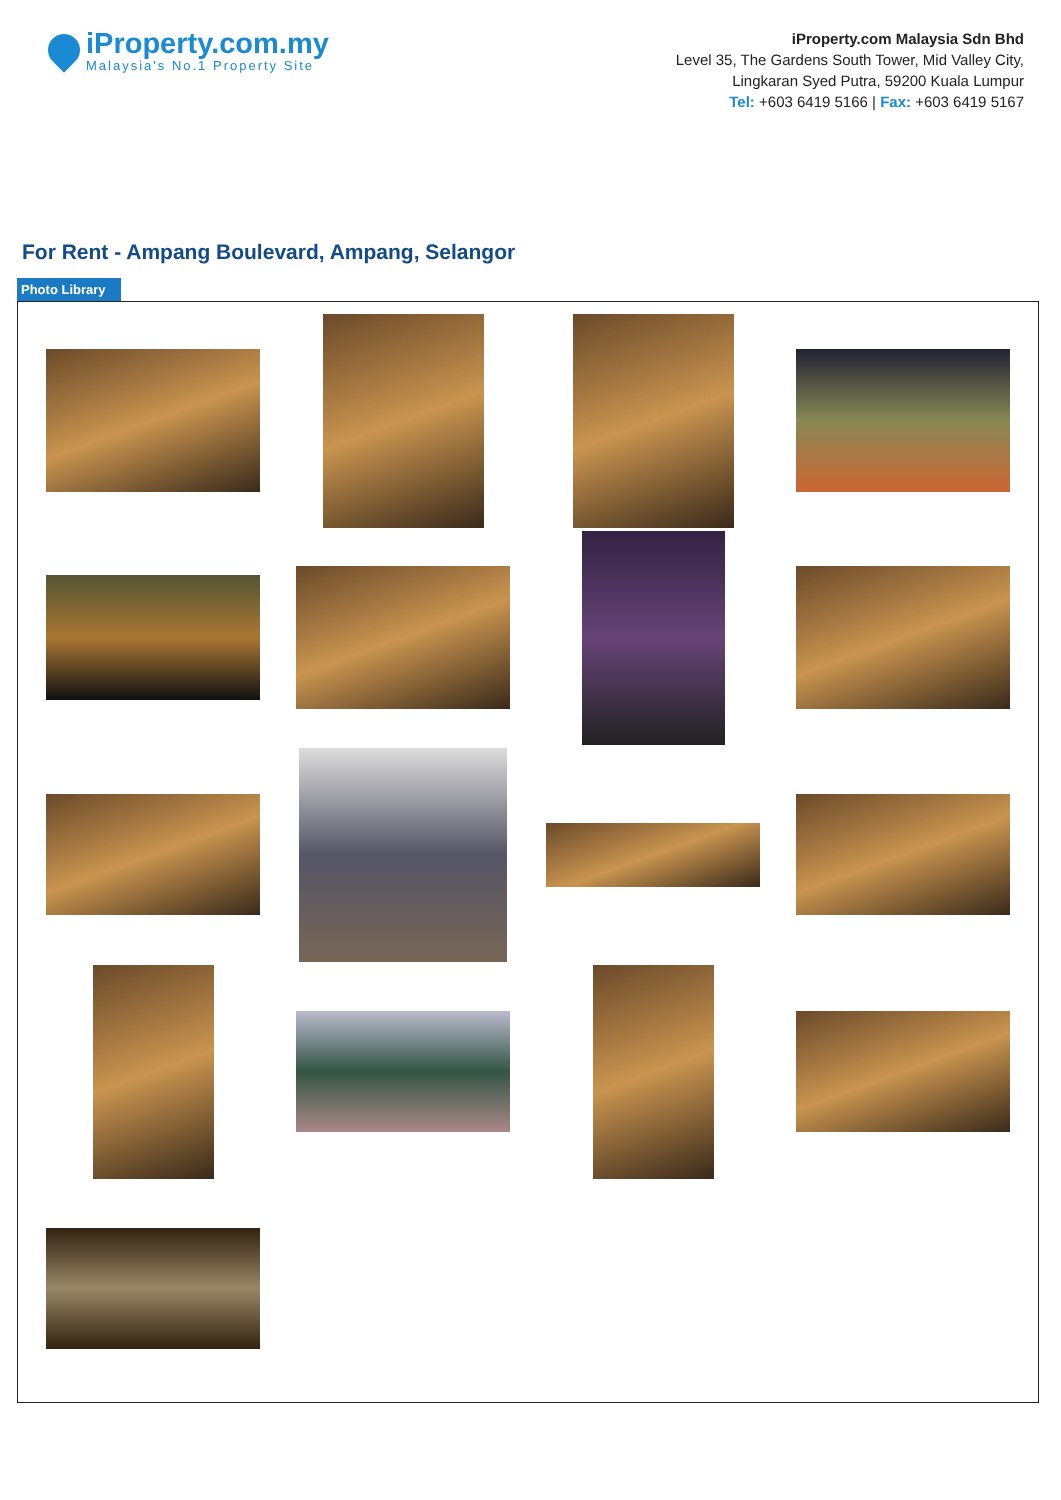iProperty.com.my
Malaysia's No.1 Property Site
iProperty.com Malaysia Sdn Bhd
Level 35, The Gardens South Tower, Mid Valley City,
Lingkaran Syed Putra, 59200 Kuala Lumpur
Tel: +603 6419 5166 | Fax: +603 6419 5167
For Rent - Ampang Boulevard, Ampang, Selangor
Photo Library